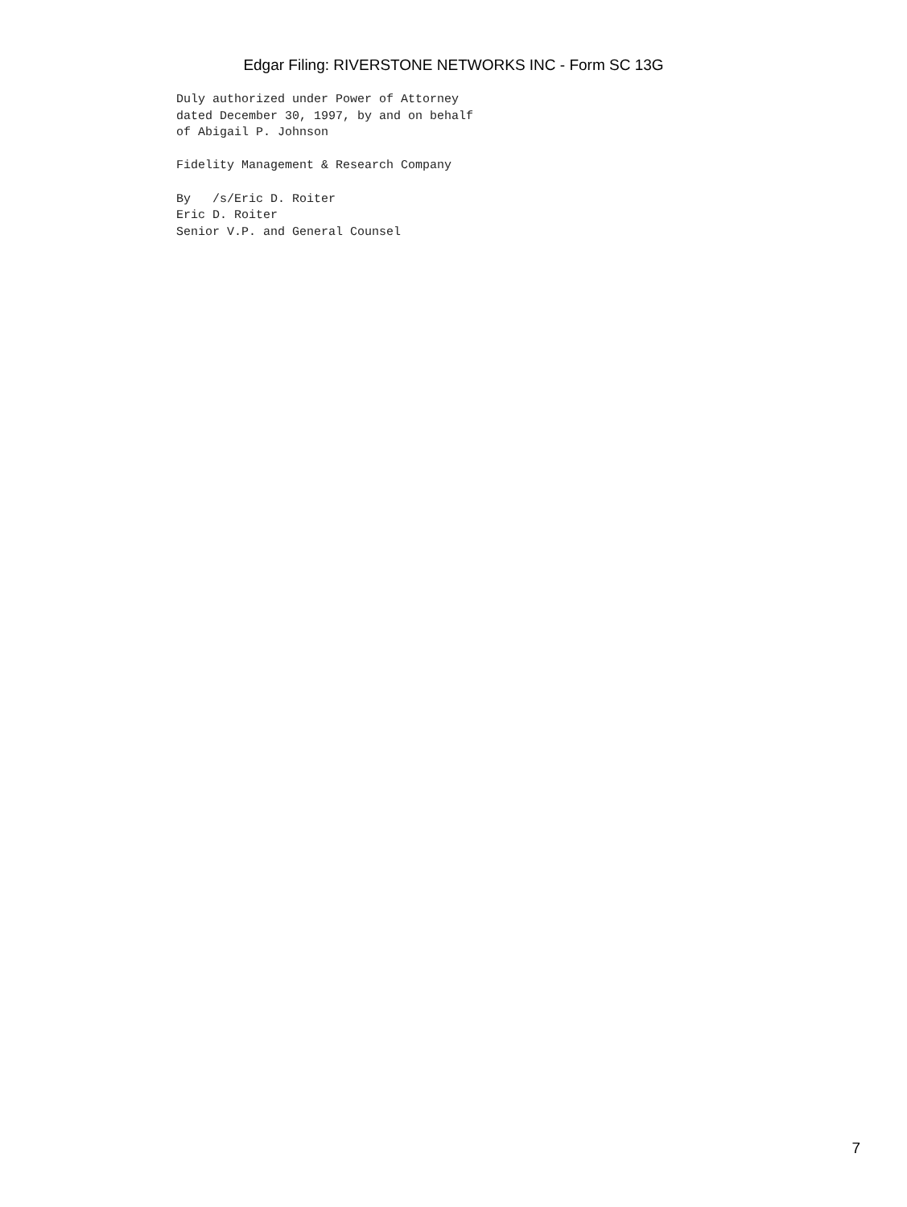Edgar Filing: RIVERSTONE NETWORKS INC - Form SC 13G
Duly authorized under Power of Attorney
dated December 30, 1997, by and on behalf
of Abigail P. Johnson

Fidelity Management & Research Company

By   /s/Eric D. Roiter
Eric D. Roiter
Senior V.P. and General Counsel
7